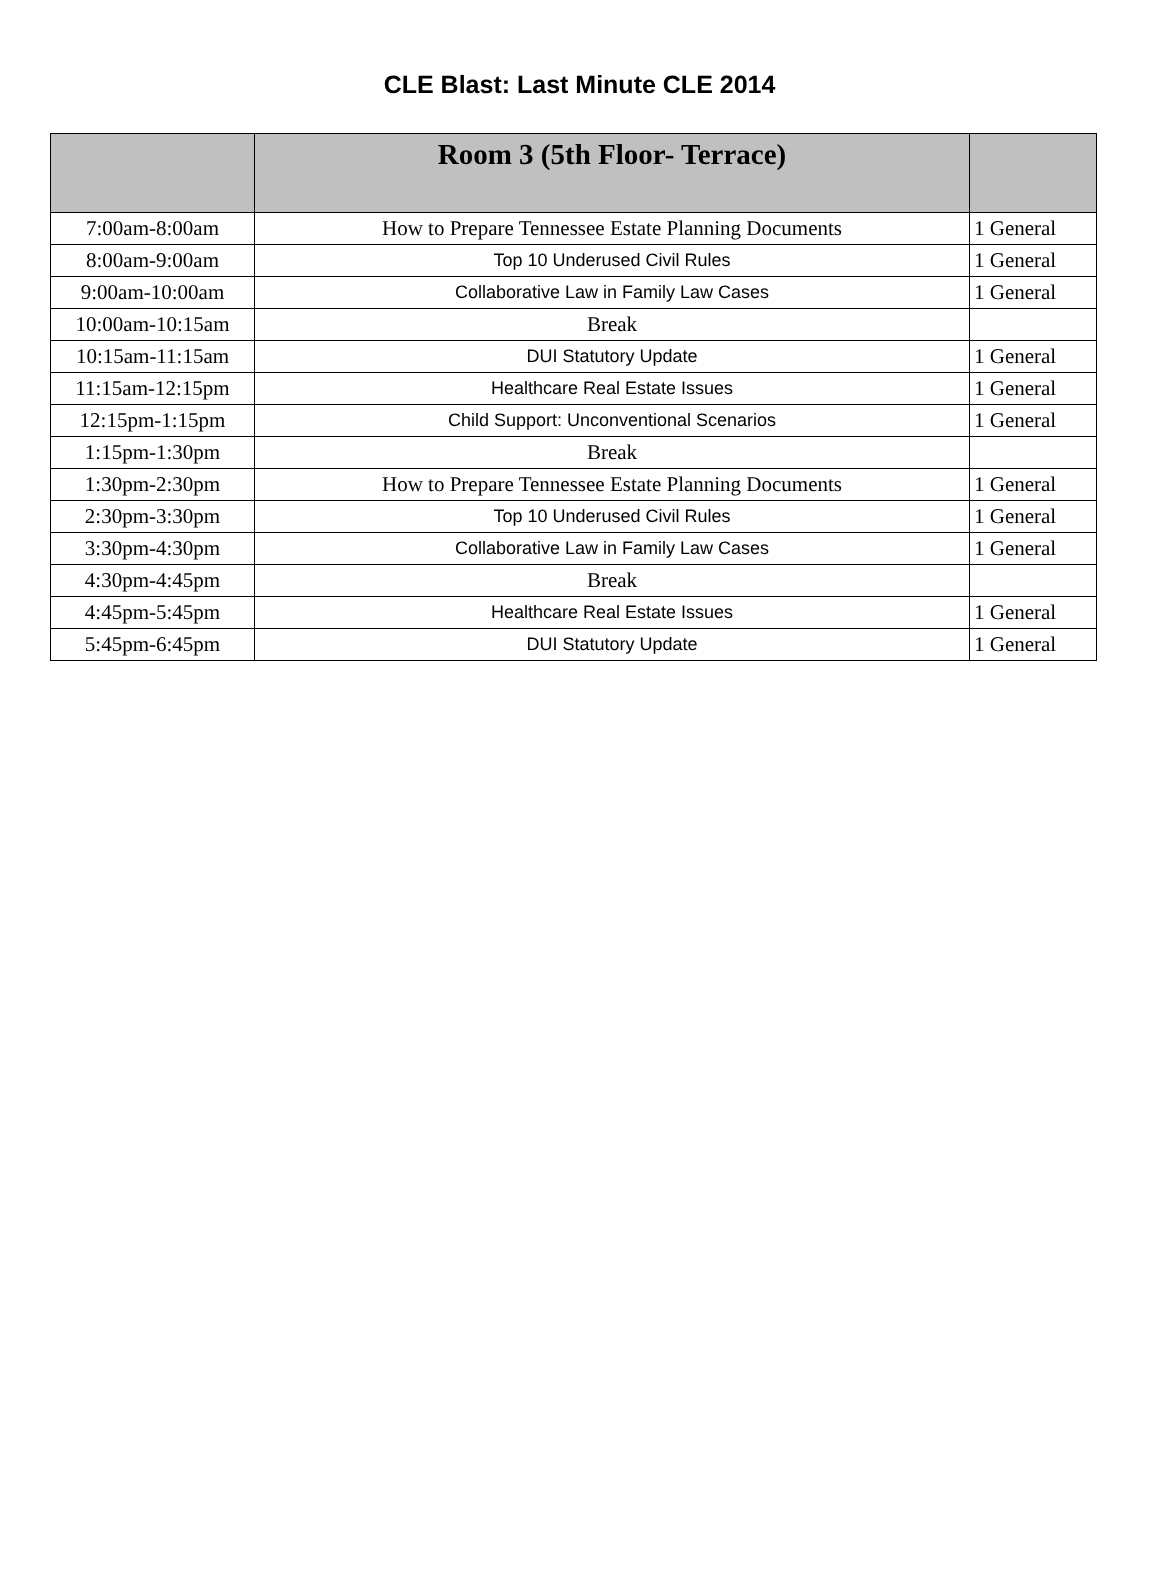CLE Blast: Last Minute CLE 2014
| | Room 3 (5th Floor- Terrace) | |
| --- | --- | --- |
| 7:00am-8:00am | How to Prepare Tennessee Estate Planning Documents | 1 General |
| 8:00am-9:00am | Top 10 Underused Civil Rules | 1 General |
| 9:00am-10:00am | Collaborative Law in Family Law Cases | 1 General |
| 10:00am-10:15am | Break | |
| 10:15am-11:15am | DUI Statutory Update | 1 General |
| 11:15am-12:15pm | Healthcare Real Estate Issues | 1 General |
| 12:15pm-1:15pm | Child Support: Unconventional Scenarios | 1 General |
| 1:15pm-1:30pm | Break | |
| 1:30pm-2:30pm | How to Prepare Tennessee Estate Planning Documents | 1 General |
| 2:30pm-3:30pm | Top 10 Underused Civil Rules | 1 General |
| 3:30pm-4:30pm | Collaborative Law in Family Law Cases | 1 General |
| 4:30pm-4:45pm | Break | |
| 4:45pm-5:45pm | Healthcare Real Estate Issues | 1 General |
| 5:45pm-6:45pm | DUI Statutory Update | 1 General |